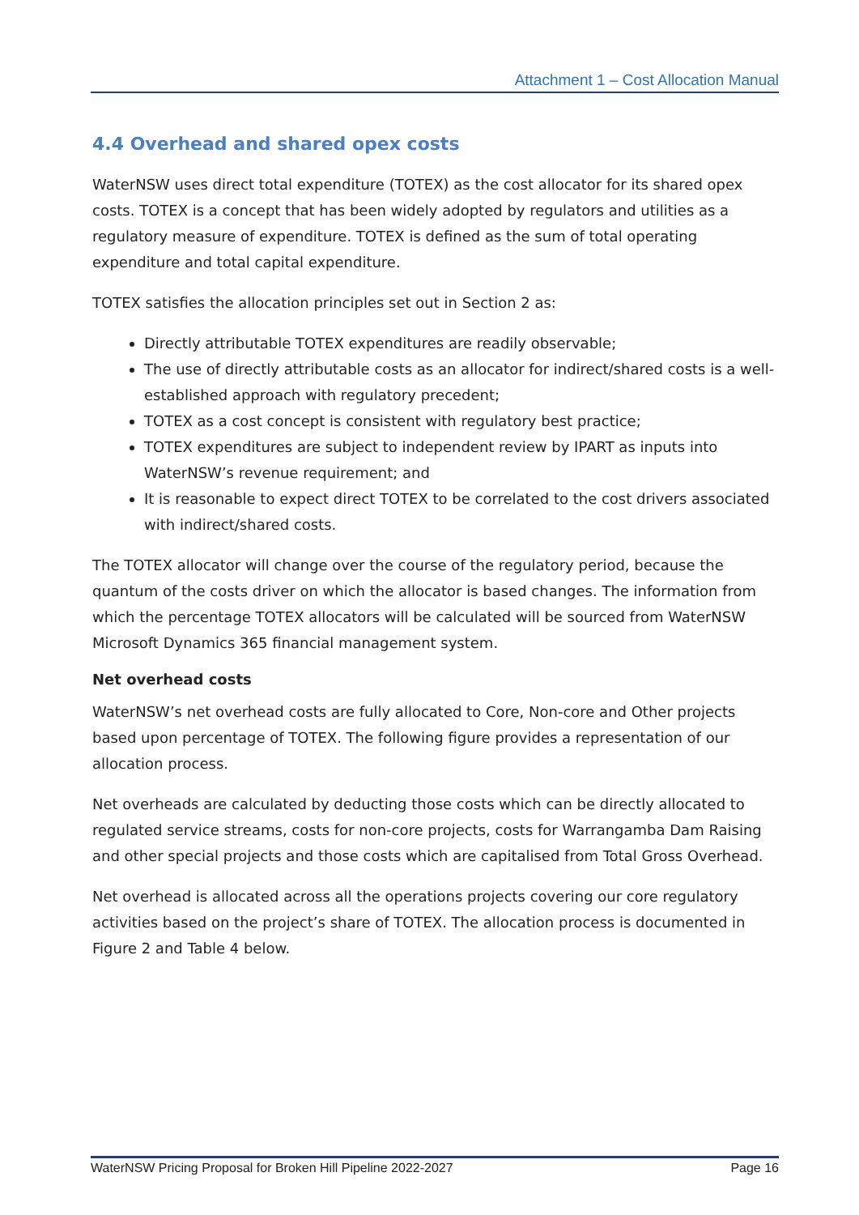Attachment 1 – Cost Allocation Manual
4.4 Overhead and shared opex costs
WaterNSW uses direct total expenditure (TOTEX) as the cost allocator for its shared opex costs. TOTEX is a concept that has been widely adopted by regulators and utilities as a regulatory measure of expenditure. TOTEX is defined as the sum of total operating expenditure and total capital expenditure.
TOTEX satisfies the allocation principles set out in Section 2 as:
Directly attributable TOTEX expenditures are readily observable;
The use of directly attributable costs as an allocator for indirect/shared costs is a well-established approach with regulatory precedent;
TOTEX as a cost concept is consistent with regulatory best practice;
TOTEX expenditures are subject to independent review by IPART as inputs into WaterNSW’s revenue requirement; and
It is reasonable to expect direct TOTEX to be correlated to the cost drivers associated with indirect/shared costs.
The TOTEX allocator will change over the course of the regulatory period, because the quantum of the costs driver on which the allocator is based changes. The information from which the percentage TOTEX allocators will be calculated will be sourced from WaterNSW Microsoft Dynamics 365 financial management system.
Net overhead costs
WaterNSW’s net overhead costs are fully allocated to Core, Non-core and Other projects based upon percentage of TOTEX. The following figure provides a representation of our allocation process.
Net overheads are calculated by deducting those costs which can be directly allocated to regulated service streams, costs for non-core projects, costs for Warrangamba Dam Raising and other special projects and those costs which are capitalised from Total Gross Overhead.
Net overhead is allocated across all the operations projects covering our core regulatory activities based on the project’s share of TOTEX. The allocation process is documented in Figure 2 and Table 4 below.
WaterNSW Pricing Proposal for Broken Hill Pipeline 2022-2027 Page 16